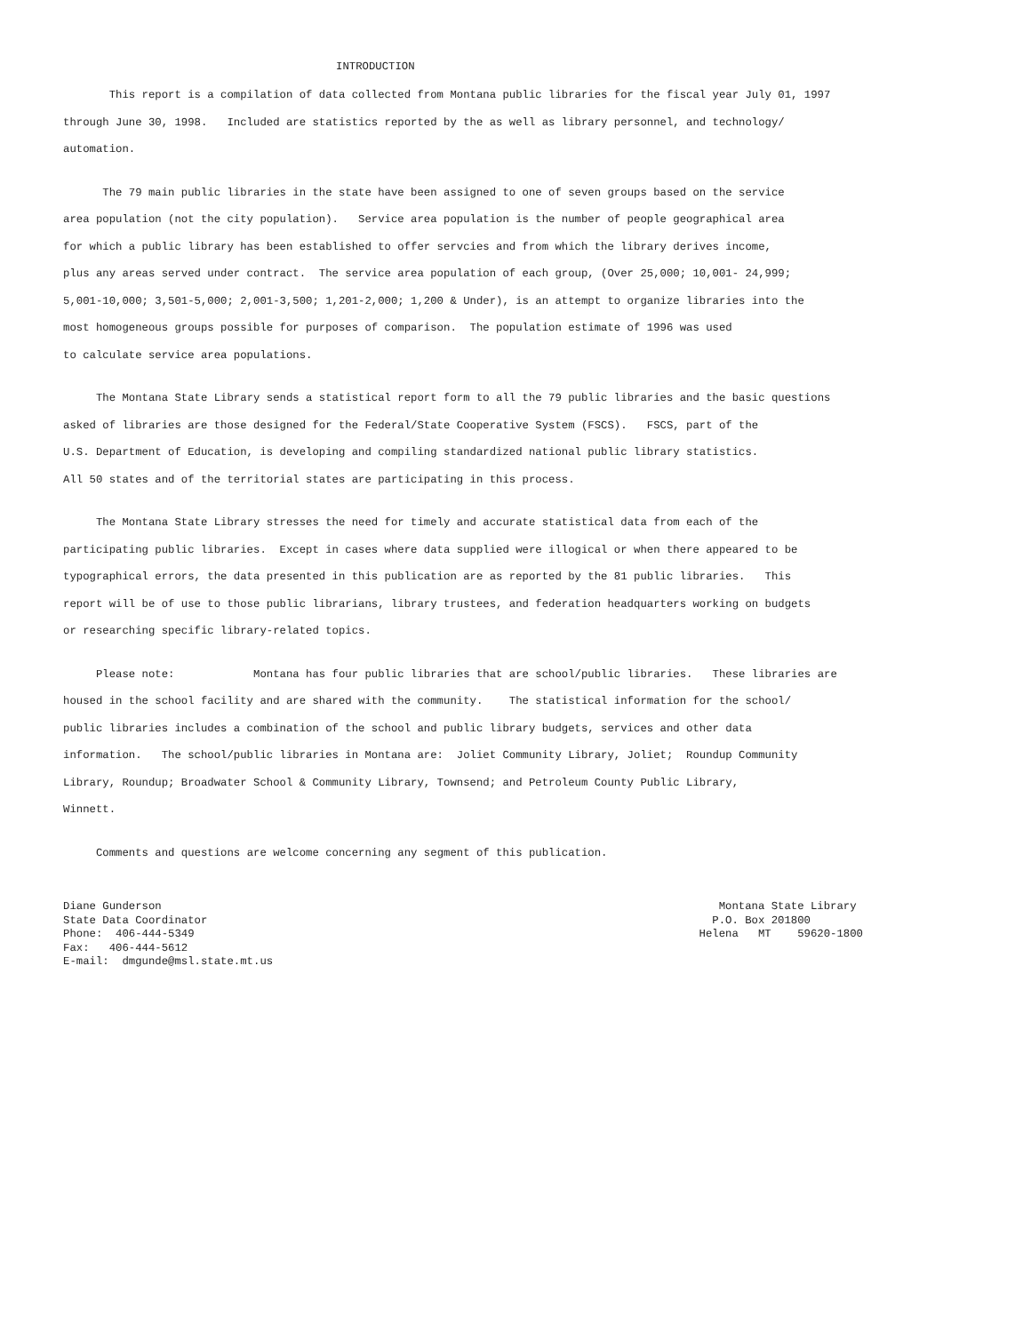INTRODUCTION
This report is a compilation of data collected from Montana public libraries for the fiscal year July 01, 1997 through June 30, 1998. Included are statistics reported by the as well as library personnel, and technology/ automation.
The 79 main public libraries in the state have been assigned to one of seven groups based on the service area population (not the city population). Service area population is the number of people geographical area for which a public library has been established to offer servcies and from which the library derives income, plus any areas served under contract. The service area population of each group, (Over 25,000; 10,001- 24,999; 5,001-10,000; 3,501-5,000; 2,001-3,500; 1,201-2,000; 1,200 & Under), is an attempt to organize libraries into the most homogeneous groups possible for purposes of comparison. The population estimate of 1996 was used to calculate service area populations.
The Montana State Library sends a statistical report form to all the 79 public libraries and the basic questions asked of libraries are those designed for the Federal/State Cooperative System (FSCS). FSCS, part of the U.S. Department of Education, is developing and compiling standardized national public library statistics. All 50 states and of the territorial states are participating in this process.
The Montana State Library stresses the need for timely and accurate statistical data from each of the participating public libraries. Except in cases where data supplied were illogical or when there appeared to be typographical errors, the data presented in this publication are as reported by the 81 public libraries. This report will be of use to those public librarians, library trustees, and federation headquarters working on budgets or researching specific library-related topics.
Please note: Montana has four public libraries that are school/public libraries. These libraries are housed in the school facility and are shared with the community. The statistical information for the school/ public libraries includes a combination of the school and public library budgets, services and other data information. The school/public libraries in Montana are: Joliet Community Library, Joliet; Roundup Community Library, Roundup; Broadwater School & Community Library, Townsend; and Petroleum County Public Library, Winnett.
Comments and questions are welcome concerning any segment of this publication.
Diane Gunderson State Data Coordinator Phone: 406-444-5349 Fax: 406-444-5612 E-mail: dmgunde@msl.state.mt.us
Montana State Library P.O. Box 201800 Helena MT 59620-1800